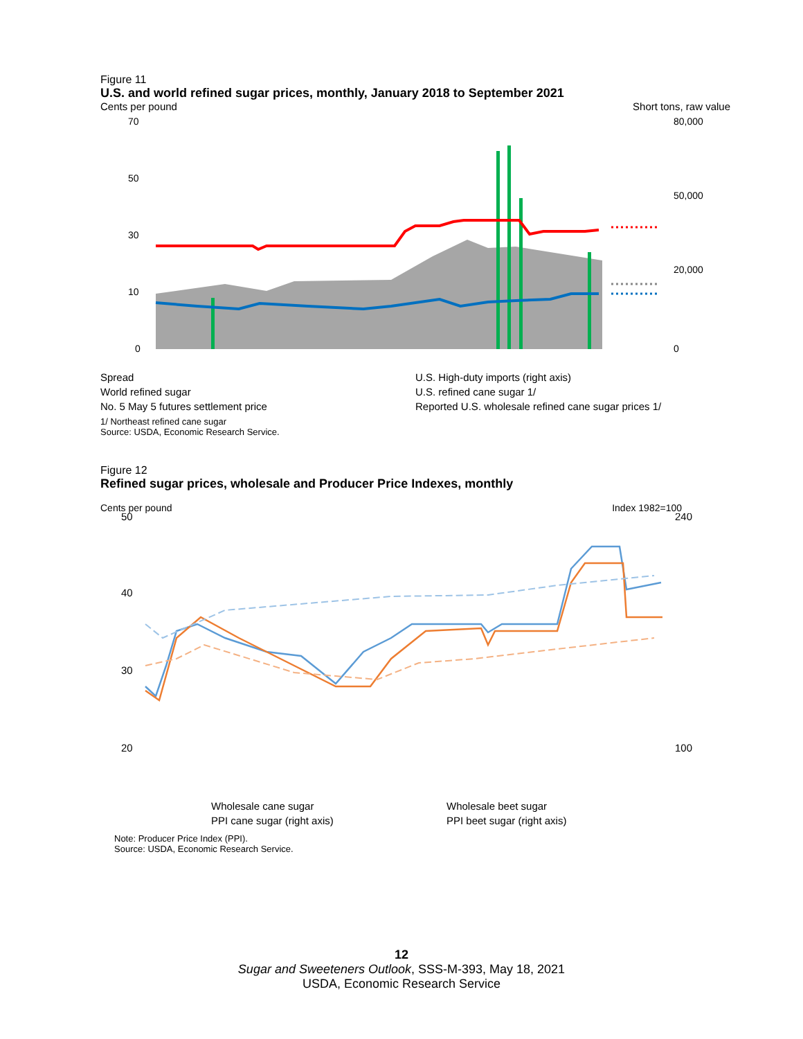Figure 11
U.S. and world refined sugar prices, monthly, January 2018 to September 2021
Cents per pound Short tons, raw value
70
50
30
10
0
80,000
50,000
20,000
0
Spread U.S. High-duty imports (right axis) World refined sugar U.S. refined cane sugar 1/ No. 5 May 5 futures settlement price Reported U.S. wholesale refined cane sugar prices 1/
1/ Northeast refined cane sugar
Source: USDA, Economic Research Service.
Figure 12
Refined sugar prices, wholesale and Producer Price Indexes, monthly
Cents per pound Index 1982=100
50
40
30
20
240
100
Wholesale cane sugar Wholesale beet sugar PPI cane sugar (right axis) PPI beet sugar (right axis)
Note: Producer Price Index (PPI).
Source: USDA, Economic Research Service.
12
Sugar and Sweeteners Outlook, SSS-M-393, May 18, 2021
USDA, Economic Research Service